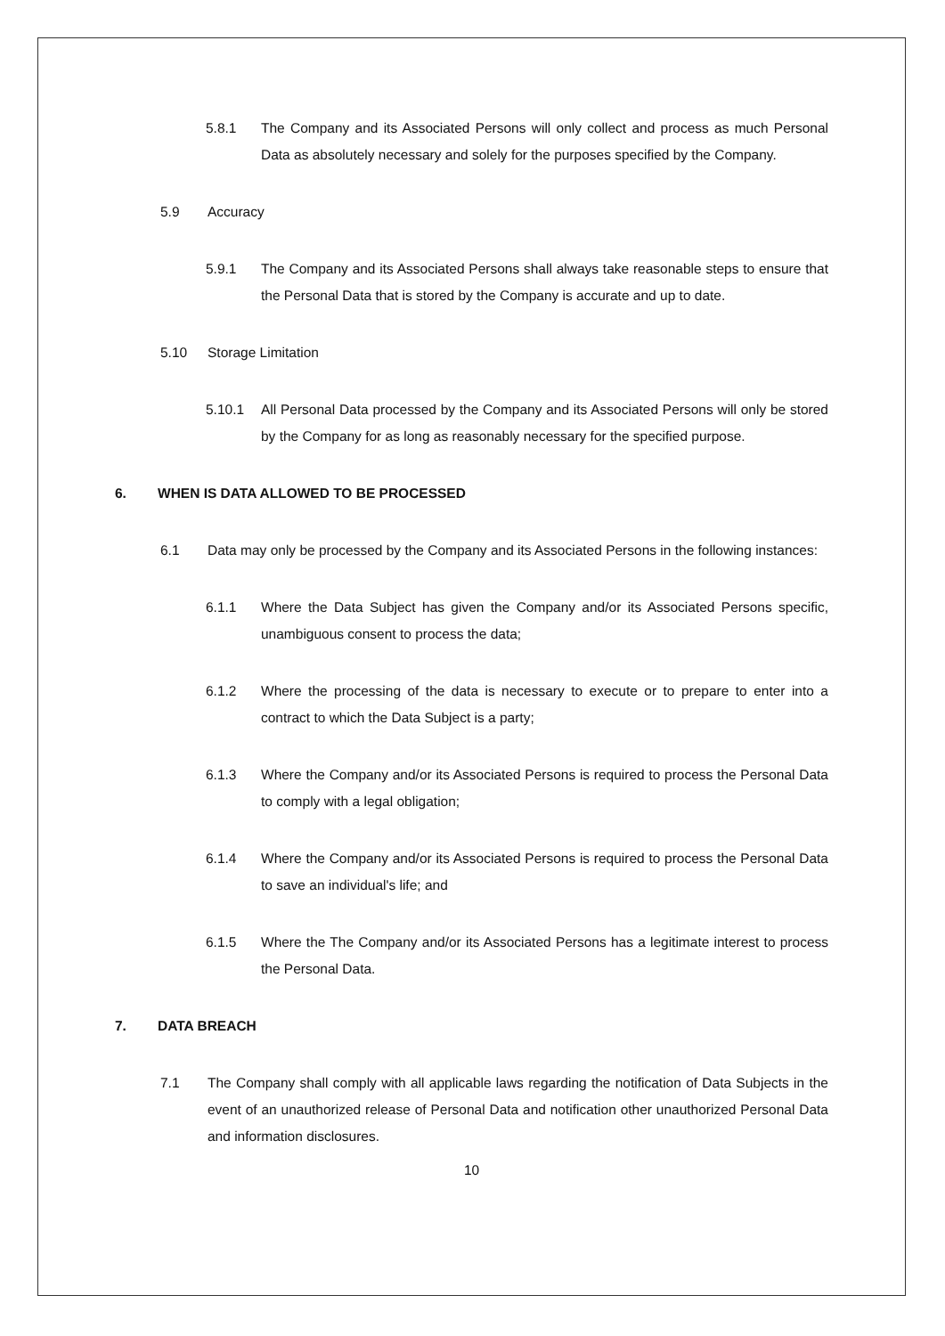5.8.1 The Company and its Associated Persons will only collect and process as much Personal Data as absolutely necessary and solely for the purposes specified by the Company.
5.9 Accuracy
5.9.1 The Company and its Associated Persons shall always take reasonable steps to ensure that the Personal Data that is stored by the Company is accurate and up to date.
5.10 Storage Limitation
5.10.1 All Personal Data processed by the Company and its Associated Persons will only be stored by the Company for as long as reasonably necessary for the specified purpose.
6. WHEN IS DATA ALLOWED TO BE PROCESSED
6.1 Data may only be processed by the Company and its Associated Persons in the following instances:
6.1.1 Where the Data Subject has given the Company and/or its Associated Persons specific, unambiguous consent to process the data;
6.1.2 Where the processing of the data is necessary to execute or to prepare to enter into a contract to which the Data Subject is a party;
6.1.3 Where the Company and/or its Associated Persons is required to process the Personal Data to comply with a legal obligation;
6.1.4 Where the Company and/or its Associated Persons is required to process the Personal Data to save an individual's life; and
6.1.5 Where the The Company and/or its Associated Persons has a legitimate interest to process the Personal Data.
7. DATA BREACH
7.1 The Company shall comply with all applicable laws regarding the notification of Data Subjects in the event of an unauthorized release of Personal Data and notification other unauthorized Personal Data and information disclosures.
10